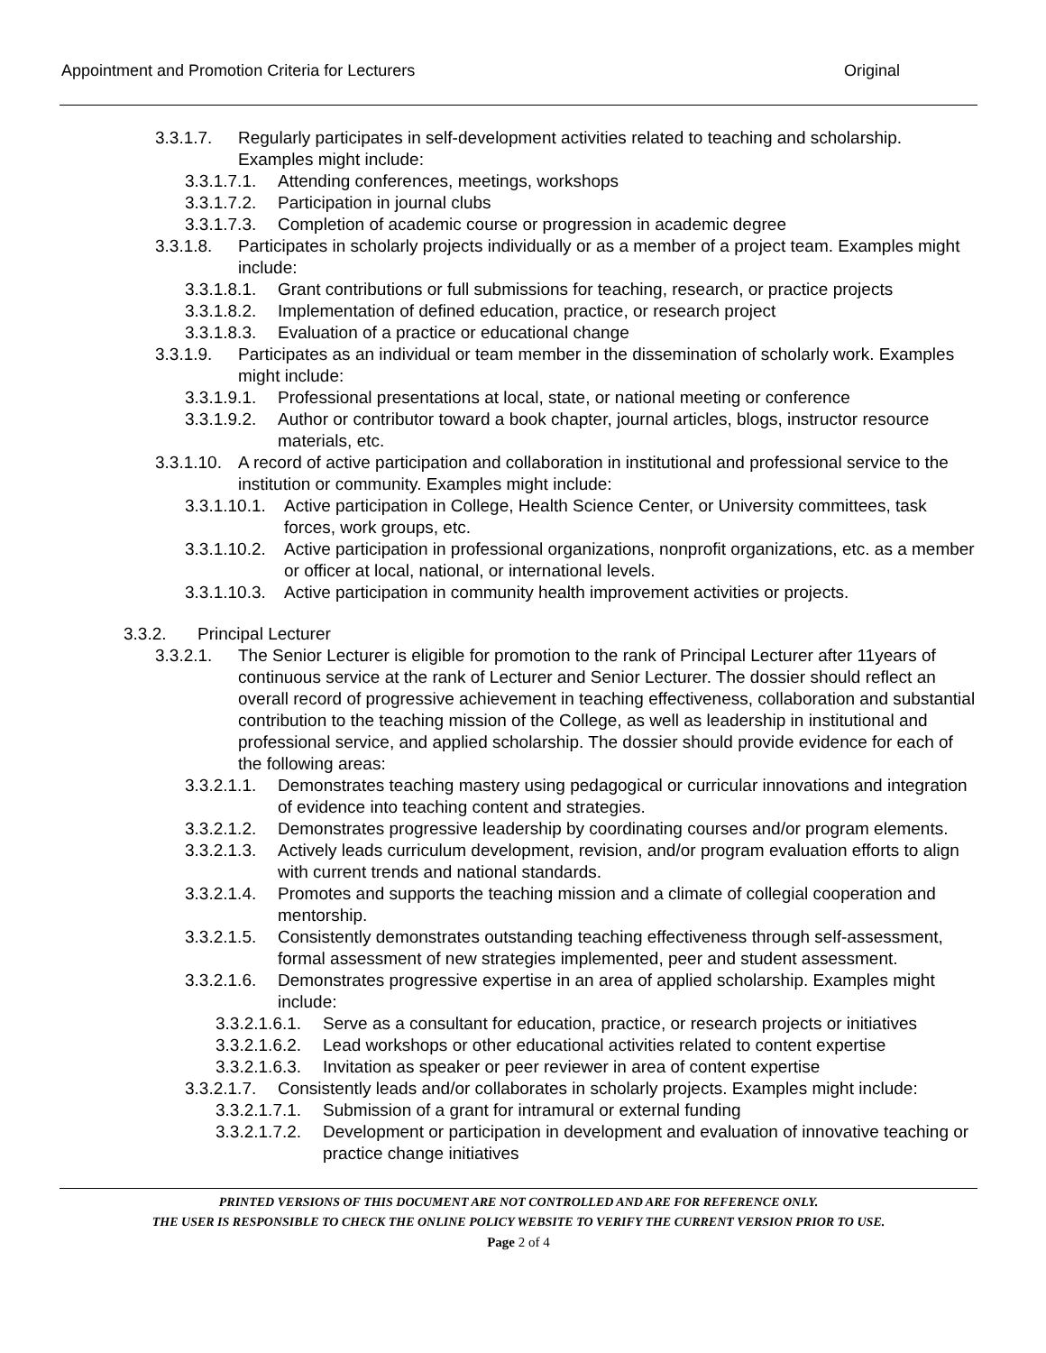Appointment and Promotion Criteria for Lecturers Original
3.3.1.7. Regularly participates in self-development activities related to teaching and scholarship. Examples might include:
3.3.1.7.1. Attending conferences, meetings, workshops
3.3.1.7.2. Participation in journal clubs
3.3.1.7.3. Completion of academic course or progression in academic degree
3.3.1.8. Participates in scholarly projects individually or as a member of a project team. Examples might include:
3.3.1.8.1. Grant contributions or full submissions for teaching, research, or practice projects
3.3.1.8.2. Implementation of defined education, practice, or research project
3.3.1.8.3. Evaluation of a practice or educational change
3.3.1.9. Participates as an individual or team member in the dissemination of scholarly work. Examples might include:
3.3.1.9.1. Professional presentations at local, state, or national meeting or conference
3.3.1.9.2. Author or contributor toward a book chapter, journal articles, blogs, instructor resource materials, etc.
3.3.1.10. A record of active participation and collaboration in institutional and professional service to the institution or community. Examples might include:
3.3.1.10.1. Active participation in College, Health Science Center, or University committees, task forces, work groups, etc.
3.3.1.10.2. Active participation in professional organizations, nonprofit organizations, etc. as a member or officer at local, national, or international levels.
3.3.1.10.3. Active participation in community health improvement activities or projects.
3.3.2. Principal Lecturer
3.3.2.1. The Senior Lecturer is eligible for promotion to the rank of Principal Lecturer after 11years of continuous service at the rank of Lecturer and Senior Lecturer. The dossier should reflect an overall record of progressive achievement in teaching effectiveness, collaboration and substantial contribution to the teaching mission of the College, as well as leadership in institutional and professional service, and applied scholarship. The dossier should provide evidence for each of the following areas:
3.3.2.1.1. Demonstrates teaching mastery using pedagogical or curricular innovations and integration of evidence into teaching content and strategies.
3.3.2.1.2. Demonstrates progressive leadership by coordinating courses and/or program elements.
3.3.2.1.3. Actively leads curriculum development, revision, and/or program evaluation efforts to align with current trends and national standards.
3.3.2.1.4. Promotes and supports the teaching mission and a climate of collegial cooperation and mentorship.
3.3.2.1.5. Consistently demonstrates outstanding teaching effectiveness through self-assessment, formal assessment of new strategies implemented, peer and student assessment.
3.3.2.1.6. Demonstrates progressive expertise in an area of applied scholarship. Examples might include:
3.3.2.1.6.1. Serve as a consultant for education, practice, or research projects or initiatives
3.3.2.1.6.2. Lead workshops or other educational activities related to content expertise
3.3.2.1.6.3. Invitation as speaker or peer reviewer in area of content expertise
3.3.2.1.7. Consistently leads and/or collaborates in scholarly projects. Examples might include:
3.3.2.1.7.1. Submission of a grant for intramural or external funding
3.3.2.1.7.2. Development or participation in development and evaluation of innovative teaching or practice change initiatives
PRINTED VERSIONS OF THIS DOCUMENT ARE NOT CONTROLLED AND ARE FOR REFERENCE ONLY.
THE USER IS RESPONSIBLE TO CHECK THE ONLINE POLICY WEBSITE TO VERIFY THE CURRENT VERSION PRIOR TO USE.
Page 2 of 4